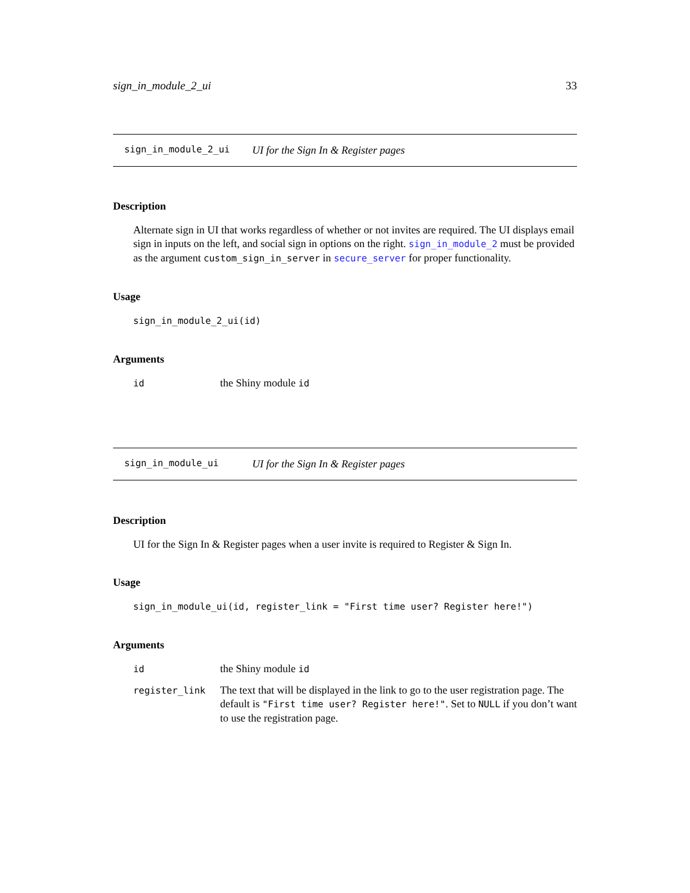sign_in_module_2_ui 33
sign_in_module_2_ui UI for the Sign In & Register pages
Description
Alternate sign in UI that works regardless of whether or not invites are required. The UI displays email sign in inputs on the left, and social sign in options on the right. sign_in_module_2 must be provided as the argument custom_sign_in_server in secure_server for proper functionality.
Usage
sign_in_module_2_ui(id)
Arguments
| id | the Shiny module id |
sign_in_module_ui UI for the Sign In & Register pages
Description
UI for the Sign In & Register pages when a user invite is required to Register & Sign In.
Usage
sign_in_module_ui(id, register_link = "First time user? Register here!")
Arguments
| id | the Shiny module id |
| register_link | The text that will be displayed in the link to go to the user registration page. The default is "First time user? Register here!" . Set to NULL if you don’t want to use the registration page. |